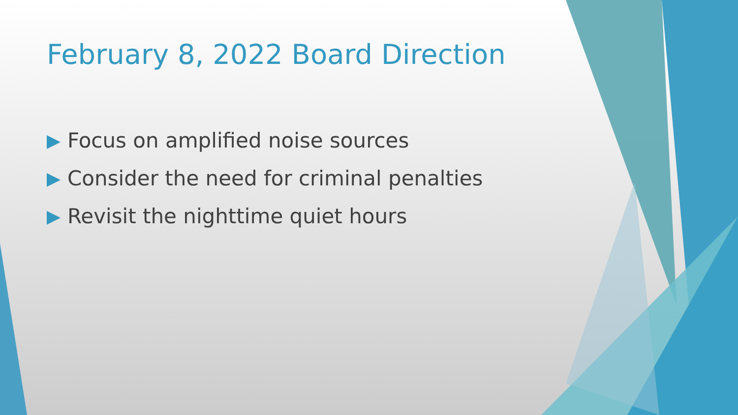February 8, 2022 Board Direction
Focus on amplified noise sources
Consider the need for criminal penalties
Revisit the nighttime quiet hours